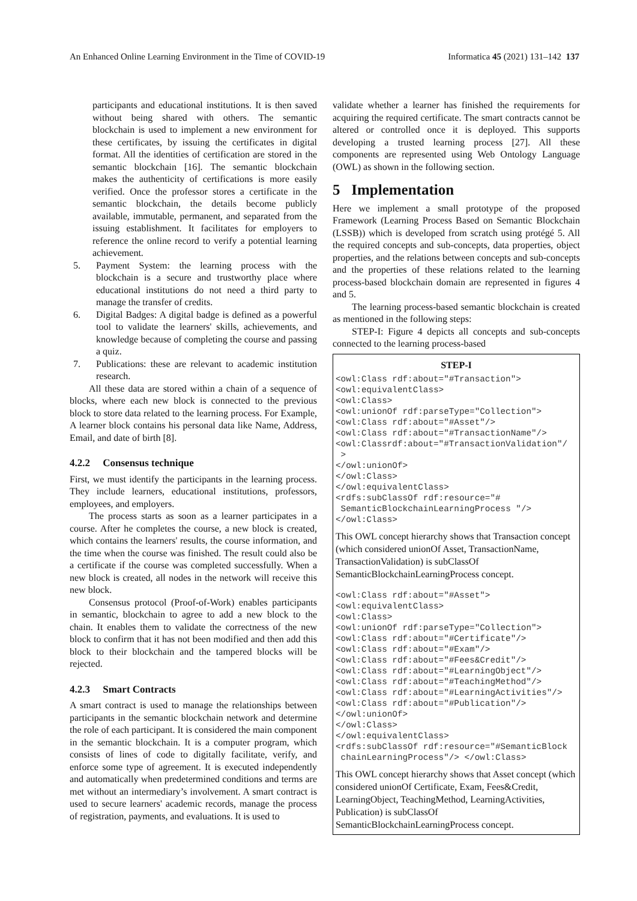An Enhanced Online Learning Environment in the Time of COVID-19 Informatica 45 (2021) 131–142 137
participants and educational institutions. It is then saved without being shared with others. The semantic blockchain is used to implement a new environment for these certificates, by issuing the certificates in digital format. All the identities of certification are stored in the semantic blockchain [16]. The semantic blockchain makes the authenticity of certifications is more easily verified. Once the professor stores a certificate in the semantic blockchain, the details become publicly available, immutable, permanent, and separated from the issuing establishment. It facilitates for employers to reference the online record to verify a potential learning achievement.
5. Payment System: the learning process with the blockchain is a secure and trustworthy place where educational institutions do not need a third party to manage the transfer of credits.
6. Digital Badges: A digital badge is defined as a powerful tool to validate the learners' skills, achievements, and knowledge because of completing the course and passing a quiz.
7. Publications: these are relevant to academic institution research.
All these data are stored within a chain of a sequence of blocks, where each new block is connected to the previous block to store data related to the learning process. For Example, A learner block contains his personal data like Name, Address, Email, and date of birth [8].
4.2.2 Consensus technique
First, we must identify the participants in the learning process. They include learners, educational institutions, professors, employees, and employers.
The process starts as soon as a learner participates in a course. After he completes the course, a new block is created, which contains the learners' results, the course information, and the time when the course was finished. The result could also be a certificate if the course was completed successfully. When a new block is created, all nodes in the network will receive this new block.
Consensus protocol (Proof-of-Work) enables participants in semantic, blockchain to agree to add a new block to the chain. It enables them to validate the correctness of the new block to confirm that it has not been modified and then add this block to their blockchain and the tampered blocks will be rejected.
4.2.3 Smart Contracts
A smart contract is used to manage the relationships between participants in the semantic blockchain network and determine the role of each participant. It is considered the main component in the semantic blockchain. It is a computer program, which consists of lines of code to digitally facilitate, verify, and enforce some type of agreement. It is executed independently and automatically when predetermined conditions and terms are met without an intermediary’s involvement. A smart contract is used to secure learners' academic records, manage the process of registration, payments, and evaluations. It is used to
validate whether a learner has finished the requirements for acquiring the required certificate. The smart contracts cannot be altered or controlled once it is deployed. This supports developing a trusted learning process [27]. All these components are represented using Web Ontology Language (OWL) as shown in the following section.
5 Implementation
Here we implement a small prototype of the proposed Framework (Learning Process Based on Semantic Blockchain (LSSB)) which is developed from scratch using protégé 5. All the required concepts and sub-concepts, data properties, object properties, and the relations between concepts and sub-concepts and the properties of these relations related to the learning process-based blockchain domain are represented in figures 4 and 5.
The learning process-based semantic blockchain is created as mentioned in the following steps:
STEP-I: Figure 4 depicts all concepts and sub-concepts connected to the learning process-based
STEP-I
<owl:Class rdf:about="#Transaction">
<owl:equivalentClass>
<owl:Class>
<owl:unionOf rdf:parseType="Collection">
<owl:Class rdf:about="#Asset"/>
<owl:Class rdf:about="#TransactionName"/>
<owl:Classrdf:about="#TransactionValidation"/
 >
</owl:unionOf>
</owl:Class>
</owl:equivalentClass>
<rdfs:subClassOf rdf:resource="#
 SemanticBlockchainLearningProcess "/>
</owl:Class>
This OWL concept hierarchy shows that Transaction concept (which considered unionOf Asset, TransactionName, TransactionValidation) is subClassOf SemanticBlockchainLearningProcess concept.
<owl:Class rdf:about="#Asset">
<owl:equivalentClass>
<owl:Class>
<owl:unionOf rdf:parseType="Collection">
<owl:Class rdf:about="#Certificate"/>
<owl:Class rdf:about="#Exam"/>
<owl:Class rdf:about="#Fees&Credit"/>
<owl:Class rdf:about="#LearningObject"/>
<owl:Class rdf:about="#TeachingMethod"/>
<owl:Class rdf:about="#LearningActivities"/>
<owl:Class rdf:about="#Publication"/>
</owl:unionOf>
</owl:Class>
</owl:equivalentClass>
<rdfs:subClassOf rdf:resource="#SemanticBlock
 chainLearningProcess"/> </owl:Class>
This OWL concept hierarchy shows that Asset concept (which considered unionOf Certificate, Exam, Fees&Credit, LearningObject, TeachingMethod, LearningActivities, Publication) is subClassOf SemanticBlockchainLearningProcess concept.